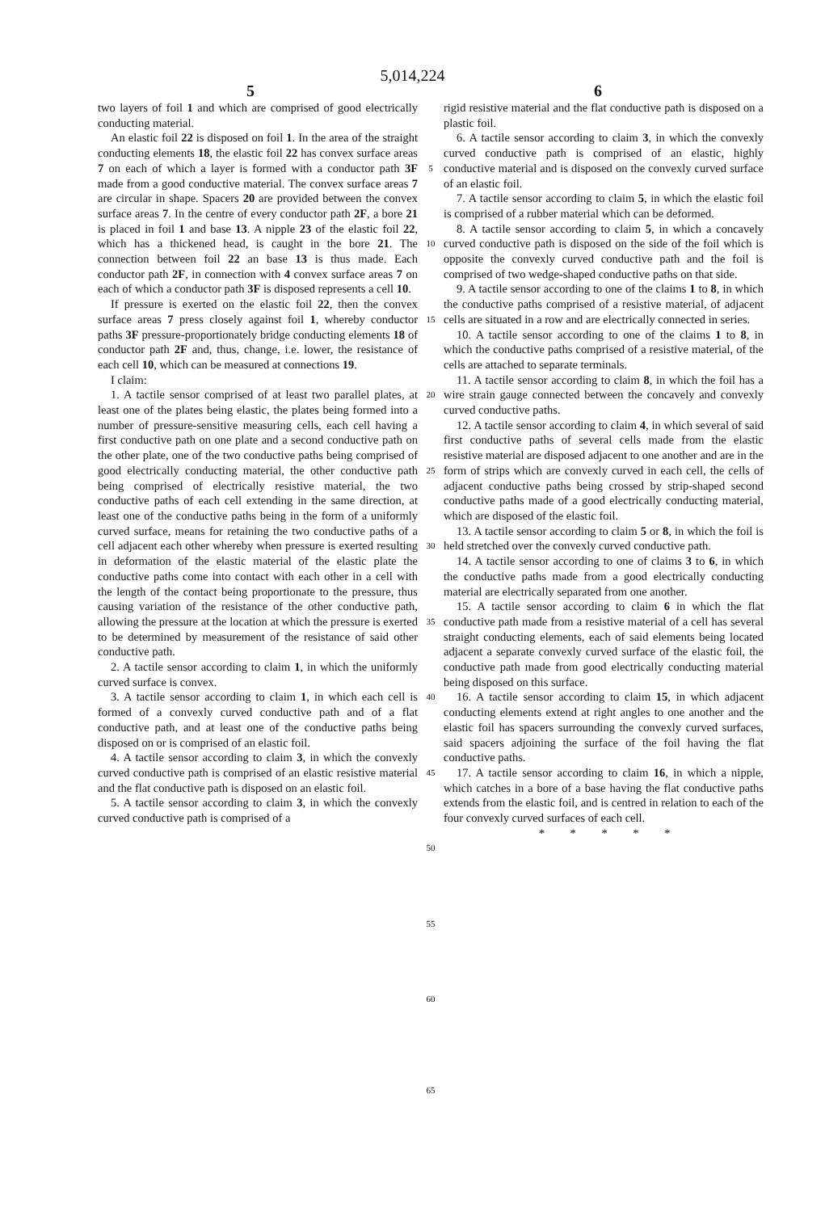5,014,224
5 6
two layers of foil 1 and which are comprised of good electrically conducting material.
An elastic foil 22 is disposed on foil 1. In the area of the straight conducting elements 18, the elastic foil 22 has convex surface areas 7 on each of which a layer is formed with a conductor path 3F made from a good conductive material. The convex surface areas 7 are circular in shape. Spacers 20 are provided between the convex surface areas 7. In the centre of every conductor path 2F, a bore 21 is placed in foil 1 and base 13. A nipple 23 of the elastic foil 22, which has a thickened head, is caught in the bore 21. The connection between foil 22 an base 13 is thus made. Each conductor path 2F, in connection with 4 convex surface areas 7 on each of which a conductor path 3F is disposed represents a cell 10.
If pressure is exerted on the elastic foil 22, then the convex surface areas 7 press closely against foil 1, whereby conductor paths 3F pressure-proportionately bridge conducting elements 18 of conductor path 2F and, thus, change, i.e. lower, the resistance of each cell 10, which can be measured at connections 19.
I claim:
1. A tactile sensor comprised of at least two parallel plates, at least one of the plates being elastic, the plates being formed into a number of pressure-sensitive measuring cells, each cell having a first conductive path on one plate and a second conductive path on the other plate, one of the two conductive paths being comprised of good electrically conducting material, the other conductive path being comprised of electrically resistive material, the two conductive paths of each cell extending in the same direction, at least one of the conductive paths being in the form of a uniformly curved surface, means for retaining the two conductive paths of a cell adjacent each other whereby when pressure is exerted resulting in deformation of the elastic material of the elastic plate the conductive paths come into contact with each other in a cell with the length of the contact being proportionate to the pressure, thus causing variation of the resistance of the other conductive path, allowing the pressure at the location at which the pressure is exerted to be determined by measurement of the resistance of said other conductive path.
2. A tactile sensor according to claim 1, in which the uniformly curved surface is convex.
3. A tactile sensor according to claim 1, in which each cell is formed of a convexly curved conductive path and of a flat conductive path, and at least one of the conductive paths being disposed on or is comprised of an elastic foil.
4. A tactile sensor according to claim 3, in which the convexly curved conductive path is comprised of an elastic resistive material and the flat conductive path is disposed on an elastic foil.
5. A tactile sensor according to claim 3, in which the convexly curved conductive path is comprised of a
5
10
15
20
25
30
35
40
45
50
55
60
65
rigid resistive material and the flat conductive path is disposed on a plastic foil.
6. A tactile sensor according to claim 3, in which the convexly curved conductive path is comprised of an elastic, highly conductive material and is disposed on the convexly curved surface of an elastic foil.
7. A tactile sensor according to claim 5, in which the elastic foil is comprised of a rubber material which can be deformed.
8. A tactile sensor according to claim 5, in which a concavely curved conductive path is disposed on the side of the foil which is opposite the convexly curved conductive path and the foil is comprised of two wedge-shaped conductive paths on that side.
9. A tactile sensor according to one of the claims 1 to 8, in which the conductive paths comprised of a resistive material, of adjacent cells are situated in a row and are electrically connected in series.
10. A tactile sensor according to one of the claims 1 to 8, in which the conductive paths comprised of a resistive material, of the cells are attached to separate terminals.
11. A tactile sensor according to claim 8, in which the foil has a wire strain gauge connected between the concavely and convexly curved conductive paths.
12. A tactile sensor according to claim 4, in which several of said first conductive paths of several cells made from the elastic resistive material are disposed adjacent to one another and are in the form of strips which are convexly curved in each cell, the cells of adjacent conductive paths being crossed by strip-shaped second conductive paths made of a good electrically conducting material, which are disposed of the elastic foil.
13. A tactile sensor according to claim 5 or 8, in which the foil is held stretched over the convexly curved conductive path.
14. A tactile sensor according to one of claims 3 to 6, in which the conductive paths made from a good electrically conducting material are electrically separated from one another.
15. A tactile sensor according to claim 6 in which the flat conductive path made from a resistive material of a cell has several straight conducting elements, each of said elements being located adjacent a separate convexly curved surface of the elastic foil, the conductive path made from good electrically conducting material being disposed on this surface.
16. A tactile sensor according to claim 15, in which adjacent conducting elements extend at right angles to one another and the elastic foil has spacers surrounding the convexly curved surfaces, said spacers adjoining the surface of the foil having the flat conductive paths.
17. A tactile sensor according to claim 16, in which a nipple, which catches in a bore of a base having the flat conductive paths extends from the elastic foil, and is centred in relation to each of the four convexly curved surfaces of each cell.
* * * * *